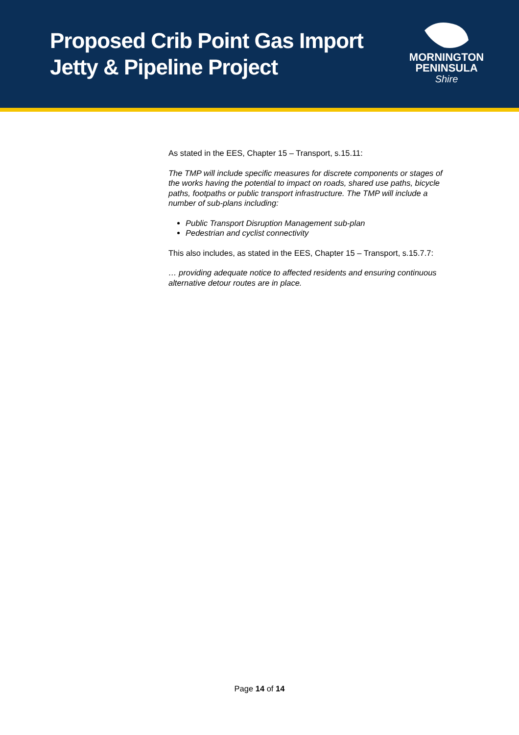Proposed Crib Point Gas Import
Jetty & Pipeline Project
MORNINGTON
PENINSULA
Shire
As stated in the EES, Chapter 15 – Transport, s.15.11:
The TMP will include specific measures for discrete components or stages of the works having the potential to impact on roads, shared use paths, bicycle paths, footpaths or public transport infrastructure. The TMP will include a number of sub-plans including:
Public Transport Disruption Management sub-plan
Pedestrian and cyclist connectivity
This also includes, as stated in the EES, Chapter 15 – Transport, s.15.7.7:
… providing adequate notice to affected residents and ensuring continuous alternative detour routes are in place.
Page 14 of 14